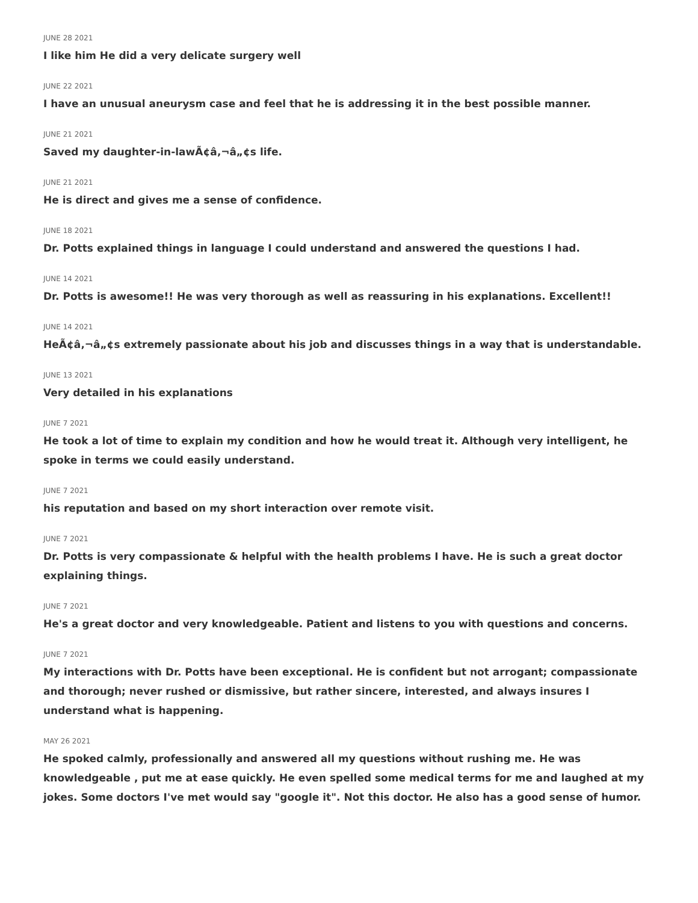JUNE 28 2021
I like him He did a very delicate surgery well
JUNE 22 2021
I have an unusual aneurysm case and feel that he is addressing it in the best possible manner.
JUNE 21 2021
Saved my daughter-in-lawÃ¢â‚¬â„¢s life.
JUNE 21 2021
He is direct and gives me a sense of confidence.
JUNE 18 2021
Dr. Potts explained things in language I could understand and answered the questions I had.
JUNE 14 2021
Dr. Potts is awesome!! He was very thorough as well as reassuring in his explanations. Excellent!!
JUNE 14 2021
HeÃ¢â‚¬â„¢s extremely passionate about his job and discusses things in a way that is understandable.
JUNE 13 2021
Very detailed in his explanations
JUNE 7 2021
He took a lot of time to explain my condition and how he would treat it. Although very intelligent, he spoke in terms we could easily understand.
JUNE 7 2021
his reputation and based on my short interaction over remote visit.
JUNE 7 2021
Dr. Potts is very compassionate & helpful with the health problems I have. He is such a great doctor explaining things.
JUNE 7 2021
He's a great doctor and very knowledgeable. Patient and listens to you with questions and concerns.
JUNE 7 2021
My interactions with Dr. Potts have been exceptional. He is confident but not arrogant; compassionate and thorough; never rushed or dismissive, but rather sincere, interested, and always insures I understand what is happening.
MAY 26 2021
He spoked calmly, professionally and answered all my questions without rushing me. He was knowledgeable , put me at ease quickly. He even spelled some medical terms for me and laughed at my jokes. Some doctors I've met would say "google it". Not this doctor. He also has a good sense of humor.